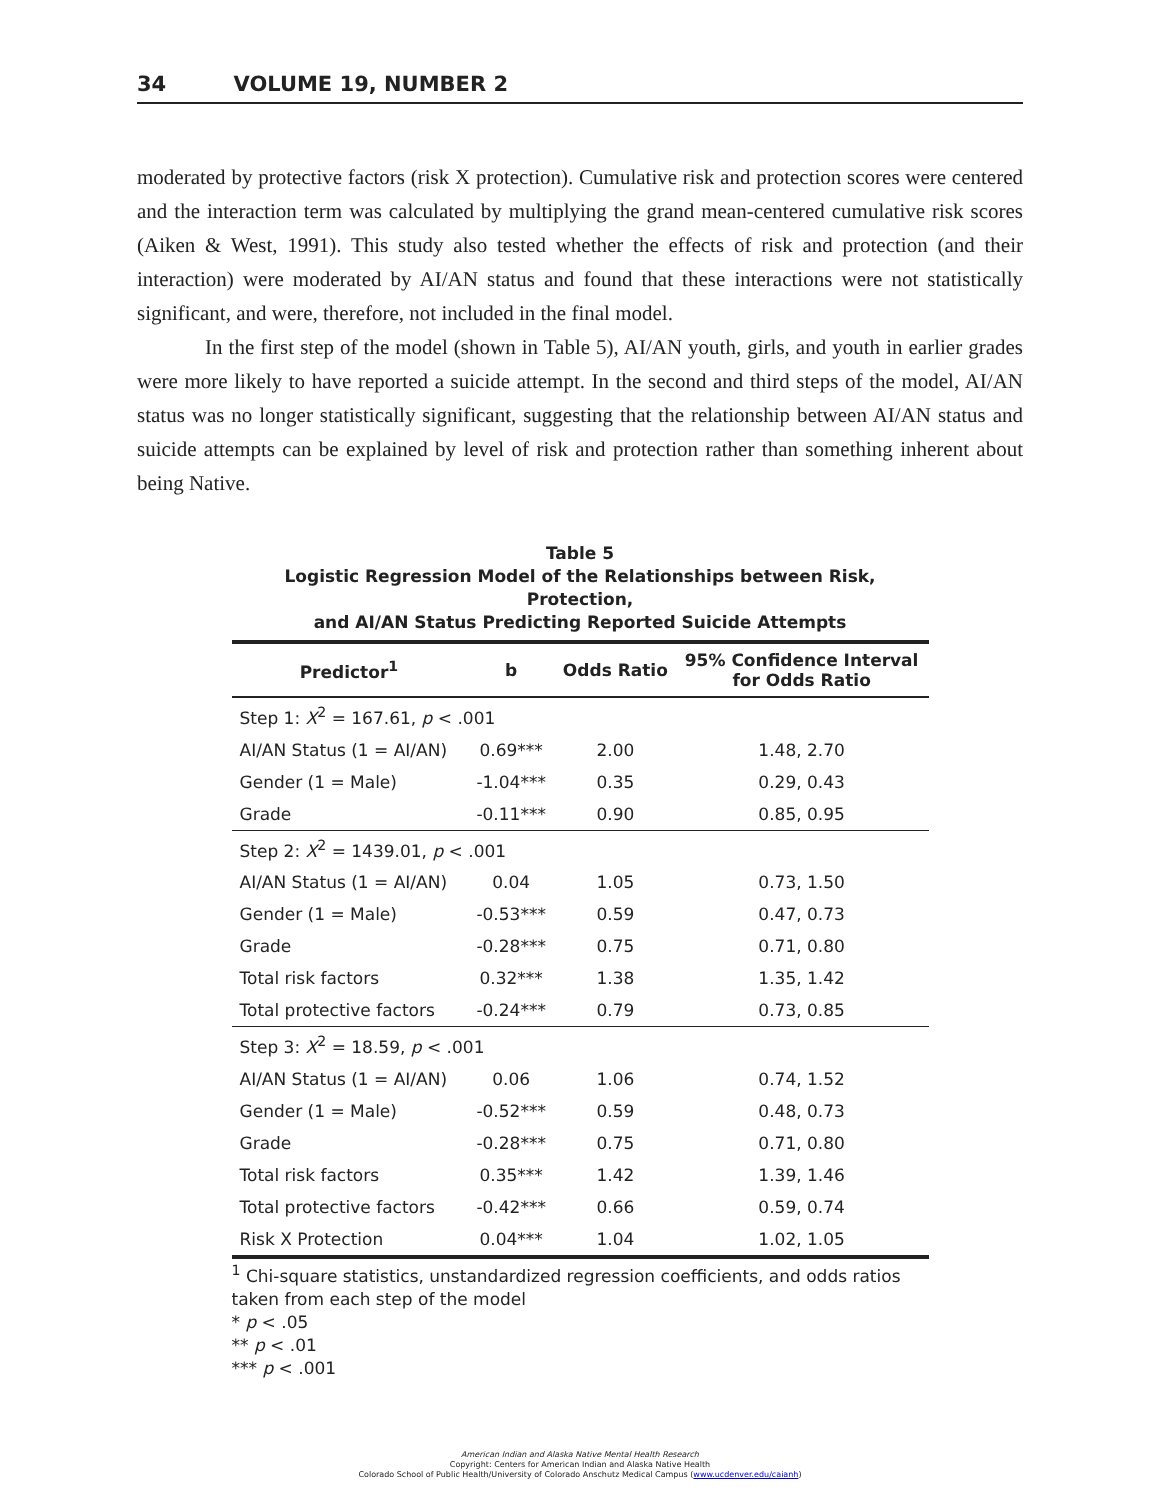34 VOLUME 19, NUMBER 2
moderated by protective factors (risk X protection). Cumulative risk and protection scores were centered and the interaction term was calculated by multiplying the grand mean-centered cumulative risk scores (Aiken & West, 1991). This study also tested whether the effects of risk and protection (and their interaction) were moderated by AI/AN status and found that these interactions were not statistically significant, and were, therefore, not included in the final model.
In the first step of the model (shown in Table 5), AI/AN youth, girls, and youth in earlier grades were more likely to have reported a suicide attempt. In the second and third steps of the model, AI/AN status was no longer statistically significant, suggesting that the relationship between AI/AN status and suicide attempts can be explained by level of risk and protection rather than something inherent about being Native.
Table 5
Logistic Regression Model of the Relationships between Risk, Protection,
and AI/AN Status Predicting Reported Suicide Attempts
| Predictor<sup>1</sup> | b | Odds Ratio | 95% Confidence Interval for Odds Ratio |
| --- | --- | --- | --- |
| Step 1: X<sup>2</sup> = 167.61, p < .001 | | | |
| AI/AN Status (1 = AI/AN) | 0.69*** | 2.00 | 1.48, 2.70 |
| Gender (1 = Male) | -1.04*** | 0.35 | 0.29, 0.43 |
| Grade | -0.11*** | 0.90 | 0.85, 0.95 |
| Step 2: X<sup>2</sup> = 1439.01, p < .001 | | | |
| AI/AN Status (1 = AI/AN) | 0.04 | 1.05 | 0.73, 1.50 |
| Gender (1 = Male) | -0.53*** | 0.59 | 0.47, 0.73 |
| Grade | -0.28*** | 0.75 | 0.71, 0.80 |
| Total risk factors | 0.32*** | 1.38 | 1.35, 1.42 |
| Total protective factors | -0.24*** | 0.79 | 0.73, 0.85 |
| Step 3: X<sup>2</sup> = 18.59, p < .001 | | | |
| AI/AN Status (1 = AI/AN) | 0.06 | 1.06 | 0.74, 1.52 |
| Gender (1 = Male) | -0.52*** | 0.59 | 0.48, 0.73 |
| Grade | -0.28*** | 0.75 | 0.71, 0.80 |
| Total risk factors | 0.35*** | 1.42 | 1.39, 1.46 |
| Total protective factors | -0.42*** | 0.66 | 0.59, 0.74 |
| Risk X Protection | 0.04*** | 1.04 | 1.02, 1.05 |
<sup>1</sup> Chi-square statistics, unstandardized regression coefficients, and odds ratios taken from each step of the model
* p < .05
** p < .01
*** p < .001
American Indian and Alaska Native Mental Health Research
Copyright: Centers for American Indian and Alaska Native Health
Colorado School of Public Health/University of Colorado Anschutz Medical Campus (www.ucdenver.edu/caianh)